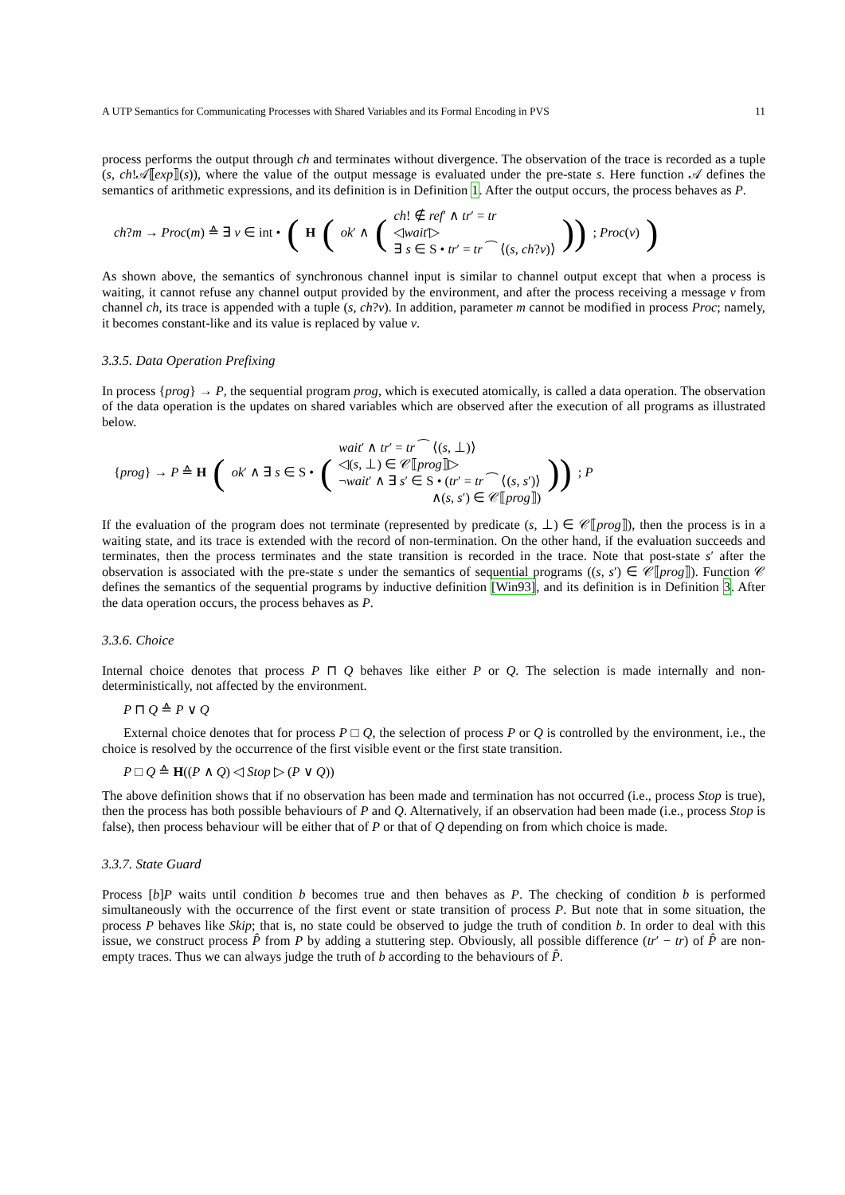A UTP Semantics for Communicating Processes with Shared Variables and its Formal Encoding in PVS 11
process performs the output through ch and terminates without divergence. The observation of the trace is recorded as a tuple (s, ch!𝒜⟦exp⟧(s)), where the value of the output message is evaluated under the pre-state s. Here function 𝒜 defines the semantics of arithmetic expressions, and its definition is in Definition 1. After the output occurs, the process behaves as P.
ch?m → Proc(m) ≙ ∃ v ∈ int • (H (ok′ ∧ (ch! ∉ ref′ ∧ tr′ = tr
◁wait′▷
∃ s ∈ S • tr′ = tr ⁀ ⟨(s, ch?v)⟩)); Proc(v))
As shown above, the semantics of synchronous channel input is similar to channel output except that when a process is waiting, it cannot refuse any channel output provided by the environment, and after the process receiving a message v from channel ch, its trace is appended with a tuple (s, ch?v). In addition, parameter m cannot be modified in process Proc; namely, it becomes constant-like and its value is replaced by value v.
3.3.5. Data Operation Prefixing
In process {prog} → P, the sequential program prog, which is executed atomically, is called a data operation. The observation of the data operation is the updates on shared variables which are observed after the execution of all programs as illustrated below.
{prog} → P ≙ H (ok′ ∧ ∃ s ∈ S • (wait′ ∧ tr′ = tr ⁀ ⟨(s, ⊥)⟩
◁(s, ⊥) ∈ 𝒞⟦prog⟧▷
¬wait′ ∧ ∃ s′ ∈ S • (tr′ = tr ⁀ ⟨(s, s′)⟩
∧(s, s′) ∈ 𝒞⟦prog⟧))); P
If the evaluation of the program does not terminate (represented by predicate (s, ⊥) ∈ 𝒞⟦prog⟧), then the process is in a waiting state, and its trace is extended with the record of non-termination. On the other hand, if the evaluation succeeds and terminates, then the process terminates and the state transition is recorded in the trace. Note that post-state s′ after the observation is associated with the pre-state s under the semantics of sequential programs ((s, s′) ∈ 𝒞⟦prog⟧). Function 𝒞 defines the semantics of the sequential programs by inductive definition [Win93], and its definition is in Definition 3. After the data operation occurs, the process behaves as P.
3.3.6. Choice
Internal choice denotes that process P ⊓ Q behaves like either P or Q. The selection is made internally and non-deterministically, not affected by the environment.
P ⊓ Q ≙ P ∨ Q
External choice denotes that for process P □ Q, the selection of process P or Q is controlled by the environment, i.e., the choice is resolved by the occurrence of the first visible event or the first state transition.
P □ Q ≙ H((P ∧ Q) ◁ Stop ▷ (P ∨ Q))
The above definition shows that if no observation has been made and termination has not occurred (i.e., process Stop is true), then the process has both possible behaviours of P and Q. Alternatively, if an observation had been made (i.e., process Stop is false), then process behaviour will be either that of P or that of Q depending on from which choice is made.
3.3.7. State Guard
Process [b]P waits until condition b becomes true and then behaves as P. The checking of condition b is performed simultaneously with the occurrence of the first event or state transition of process P. But note that in some situation, the process P behaves like Skip; that is, no state could be observed to judge the truth of condition b. In order to deal with this issue, we construct process P̂ from P by adding a stuttering step. Obviously, all possible difference (tr′ − tr) of P̂ are non-empty traces. Thus we can always judge the truth of b according to the behaviours of P̂.